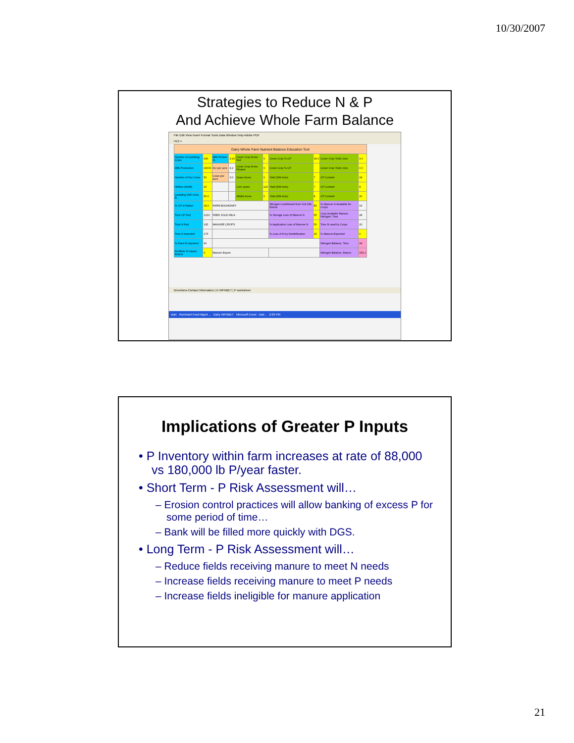10/30/2007
Strategies to Reduce N & P
And Achieve Whole Farm Balance
File Edit View Insert Format Tools Data Window Help Adobe PDF
H12 =
| Dairy Whole Farm Nutrient Balance Education Tool | | | | | | | | | |
| Number of Lactating Cows | 640 | Milk Protein % | 3.20 | Cover Crop Acres Fed | 0 | Cover Crop % CP | 18.0 | Cover Crop Yield, tons | 3.0 |
| Milk Production | 29000 | AU per acre | 4.2 | Cover Crop Acres Plowed | 0 | Cover Crop % CP | | Cover Crop Yield, tons | 0.0 |
| Number of Dry Cows | 50 | Cows per acre | 3.0 | Grass Acres | 0 | Yield (DM tons) | 7 | CP Content | 18 |
| Heifers (964#) | 20 | | | Corn acres | 220 | Yield (DM tons) | 7 | CP Content | 8 |
| Lactating DMI cows, lb | 56.0 | | | Alfalfa Acres | 0 | Yield (DM tons) | 8 | CP Content | 20 |
| % CP in Ration | 18.0 | FARM BOUNDARY | | | | Nitrogen Contributed from Soil OM, lb/acre | 80 | % Manure N Available for Crops | 19 |
| Tons CP Fed | 1220 | FEED SOLD MILK | | | | % Storage Loss of Manure N | 55 | Crop Available Manure Nitrogen, Tons | 28 |
| Tons N Fed | 195 | MANURE CROPS | | | | % Application Loss of Manure N | 50 | Tons N used by Crops | 20 |
| Tons N imported | 175 | | | | | % Loss of N by Denitrification | 15 | % Manure Exported | 0 |
| % Feed N Imported | 90 | | | | | | | Nitrogen Balance, Tons | 18 |
| Fertilizer N Import, lb/acre | 0 | Manure Export | | | | | | Nitrogen Balance, lb/acre | 159.1 |
Directions-Contact Information | D WFNBET | P worksheet
start Ruminant Feed Mgmt ... Dairy WFNBET Microsoft Excel - Dair... 2:29 PM
Implications of Greater P Inputs
• P Inventory within farm increases at rate of 88,000 vs 180,000 lb P/year faster.
• Short Term - P Risk Assessment will…
– Erosion control practices will allow banking of excess P for some period of time…
– Bank will be filled more quickly with DGS.
• Long Term - P Risk Assessment will…
– Reduce fields receiving manure to meet N needs
– Increase fields receiving manure to meet P needs
– Increase fields ineligible for manure application
21